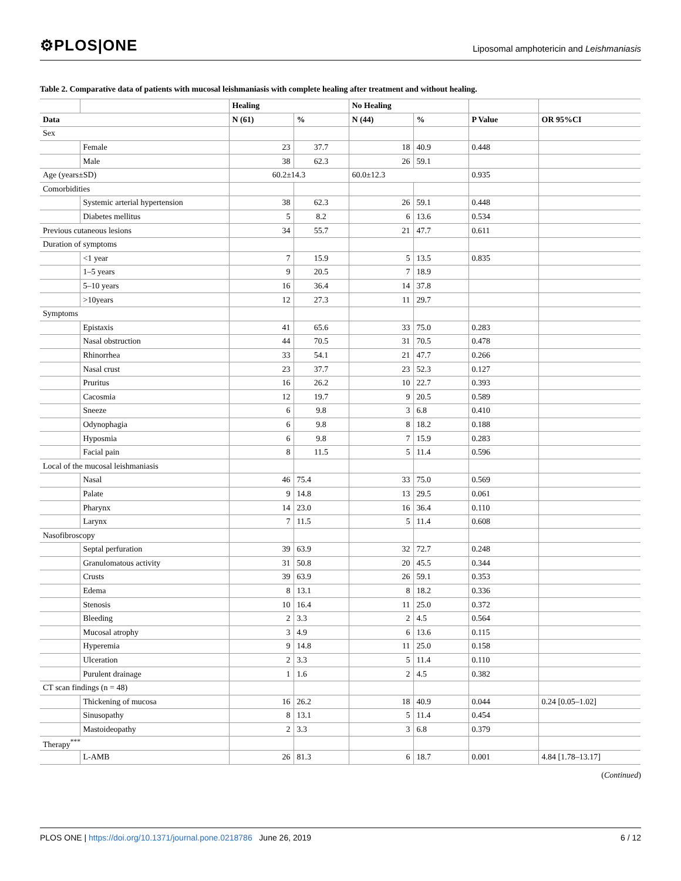⚙PLOS|ONE
Liposomal amphotericin and Leishmaniasis
Table 2. Comparative data of patients with mucosal leishmaniasis with complete healing after treatment and without healing.
| | | Healing | | No Healing | | | |
| --- | --- | --- | --- | --- | --- | --- | --- |
| Data | | N (61) | % | N (44) | % | P Value | OR 95%CI |
| Sex | | | | | | | |
| | Female | 23 | 37.7 | 18 | 40.9 | 0.448 | |
| | Male | 38 | 62.3 | 26 | 59.1 | | |
| Age (years±SD) | | 60.2±14.3 | | 60.0±12.3 | | 0.935 | |
| Comorbidities | | | | | | | |
| | Systemic arterial hypertension | 38 | 62.3 | 26 | 59.1 | 0.448 | |
| | Diabetes mellitus | 5 | 8.2 | 6 | 13.6 | 0.534 | |
| Previous cutaneous lesions | | 34 | 55.7 | 21 | 47.7 | 0.611 | |
| Duration of symptoms | | | | | | | |
| | <1 year | 7 | 15.9 | 5 | 13.5 | 0.835 | |
| | 1–5 years | 9 | 20.5 | 7 | 18.9 | | |
| | 5–10 years | 16 | 36.4 | 14 | 37.8 | | |
| | >10years | 12 | 27.3 | 11 | 29.7 | | |
| Symptoms | | | | | | | |
| | Epistaxis | 41 | 65.6 | 33 | 75.0 | 0.283 | |
| | Nasal obstruction | 44 | 70.5 | 31 | 70.5 | 0.478 | |
| | Rhinorrhea | 33 | 54.1 | 21 | 47.7 | 0.266 | |
| | Nasal crust | 23 | 37.7 | 23 | 52.3 | 0.127 | |
| | Pruritus | 16 | 26.2 | 10 | 22.7 | 0.393 | |
| | Cacosmia | 12 | 19.7 | 9 | 20.5 | 0.589 | |
| | Sneeze | 6 | 9.8 | 3 | 6.8 | 0.410 | |
| | Odynophagia | 6 | 9.8 | 8 | 18.2 | 0.188 | |
| | Hyposmia | 6 | 9.8 | 7 | 15.9 | 0.283 | |
| | Facial pain | 8 | 11.5 | 5 | 11.4 | 0.596 | |
| Local of the mucosal leishmaniasis | | | | | | | |
| | Nasal | 46 | 75.4 | 33 | 75.0 | 0.569 | |
| | Palate | 9 | 14.8 | 13 | 29.5 | 0.061 | |
| | Pharynx | 14 | 23.0 | 16 | 36.4 | 0.110 | |
| | Larynx | 7 | 11.5 | 5 | 11.4 | 0.608 | |
| Nasofibroscopy | | | | | | | |
| | Septal perfuration | 39 | 63.9 | 32 | 72.7 | 0.248 | |
| | Granulomatous activity | 31 | 50.8 | 20 | 45.5 | 0.344 | |
| | Crusts | 39 | 63.9 | 26 | 59.1 | 0.353 | |
| | Edema | 8 | 13.1 | 8 | 18.2 | 0.336 | |
| | Stenosis | 10 | 16.4 | 11 | 25.0 | 0.372 | |
| | Bleeding | 2 | 3.3 | 2 | 4.5 | 0.564 | |
| | Mucosal atrophy | 3 | 4.9 | 6 | 13.6 | 0.115 | |
| | Hyperemia | 9 | 14.8 | 11 | 25.0 | 0.158 | |
| | Ulceration | 2 | 3.3 | 5 | 11.4 | 0.110 | |
| | Purulent drainage | 1 | 1.6 | 2 | 4.5 | 0.382 | |
| CT scan findings (n = 48) | | | | | | | |
| | Thickening of mucosa | 16 | 26.2 | 18 | 40.9 | 0.044 | 0.24 [0.05–1.02] |
| | Sinusopathy | 8 | 13.1 | 5 | 11.4 | 0.454 | |
| | Mastoideopathy | 2 | 3.3 | 3 | 6.8 | 0.379 | |
| Therapy<sup>***</sup> | | | | | | | |
| | L-AMB | 26 | 81.3 | 6 | 18.7 | 0.001 | 4.84 [1.78–13.17] |
(Continued)
PLOS ONE | https://doi.org/10.1371/journal.pone.0218786 June 26, 2019
6 / 12